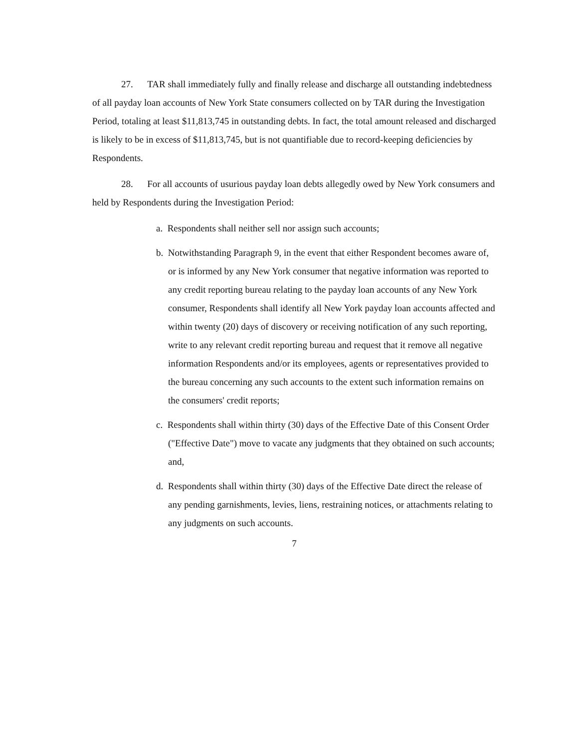27. TAR shall immediately fully and finally release and discharge all outstanding indebtedness of all payday loan accounts of New York State consumers collected on by TAR during the Investigation Period, totaling at least $11,813,745 in outstanding debts. In fact, the total amount released and discharged is likely to be in excess of $11,813,745, but is not quantifiable due to record-keeping deficiencies by Respondents.
28. For all accounts of usurious payday loan debts allegedly owed by New York consumers and held by Respondents during the Investigation Period:
a. Respondents shall neither sell nor assign such accounts;
b. Notwithstanding Paragraph 9, in the event that either Respondent becomes aware of, or is informed by any New York consumer that negative information was reported to any credit reporting bureau relating to the payday loan accounts of any New York consumer, Respondents shall identify all New York payday loan accounts affected and within twenty (20) days of discovery or receiving notification of any such reporting, write to any relevant credit reporting bureau and request that it remove all negative information Respondents and/or its employees, agents or representatives provided to the bureau concerning any such accounts to the extent such information remains on the consumers' credit reports;
c. Respondents shall within thirty (30) days of the Effective Date of this Consent Order ("Effective Date") move to vacate any judgments that they obtained on such accounts; and,
d. Respondents shall within thirty (30) days of the Effective Date direct the release of any pending garnishments, levies, liens, restraining notices, or attachments relating to any judgments on such accounts.
7